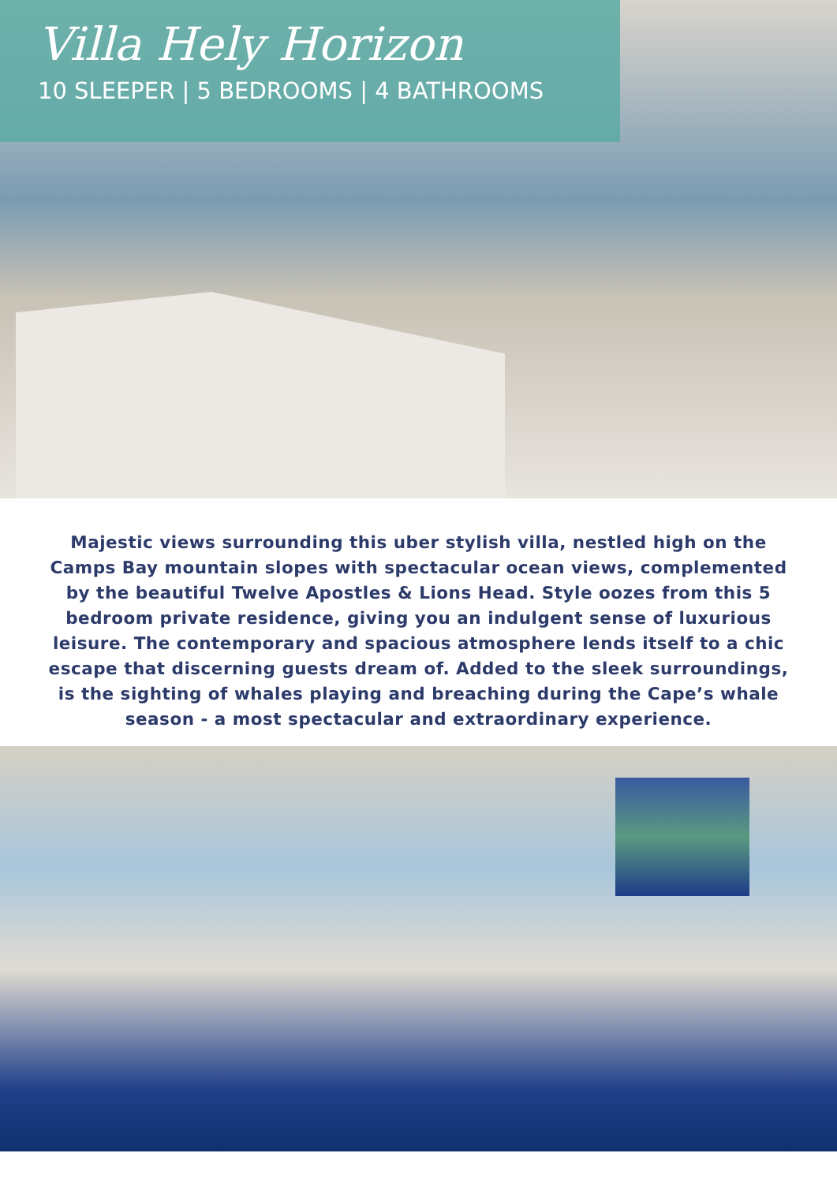Villa Hely Horizon
10 SLEEPER | 5 BEDROOMS | 4 BATHROOMS
Majestic views surrounding this uber stylish villa, nestled high on the Camps Bay mountain slopes with spectacular ocean views, complemented by the beautiful Twelve Apostles & Lions Head. Style oozes from this 5 bedroom private residence, giving you an indulgent sense of luxurious leisure. The contemporary and spacious atmosphere lends itself to a chic escape that discerning guests dream of. Added to the sleek surroundings, is the sighting of whales playing and breaching during the Cape’s whale season - a most spectacular and extraordinary experience.